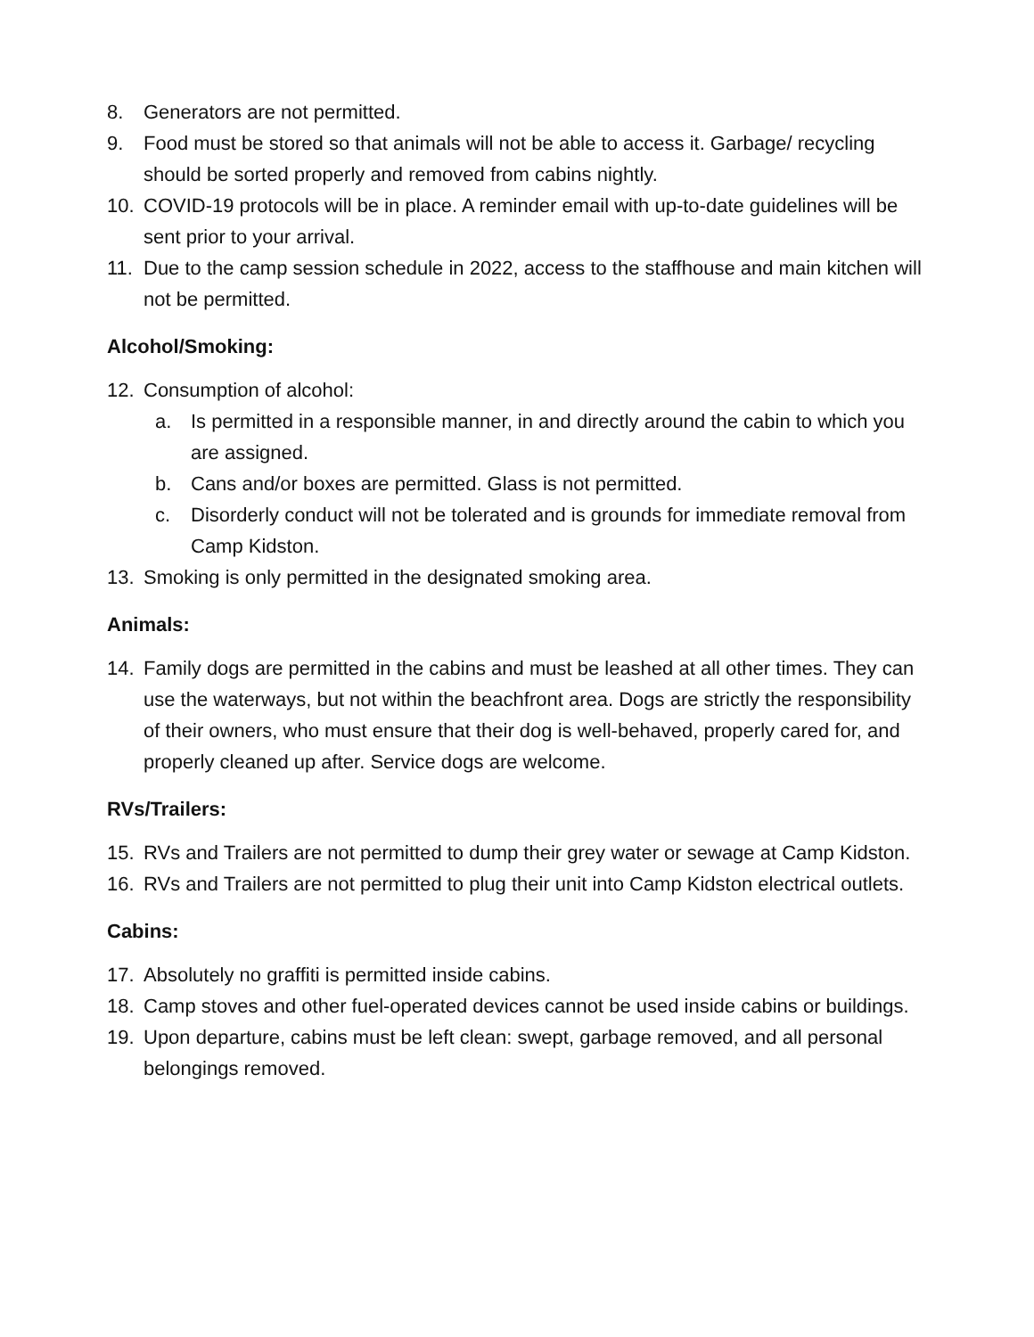8. Generators are not permitted.
9. Food must be stored so that animals will not be able to access it. Garbage/ recycling should be sorted properly and removed from cabins nightly.
10. COVID-19 protocols will be in place. A reminder email with up-to-date guidelines will be sent prior to your arrival.
11. Due to the camp session schedule in 2022, access to the staffhouse and main kitchen will not be permitted.
Alcohol/Smoking:
12. Consumption of alcohol:
a. Is permitted in a responsible manner, in and directly around the cabin to which you are assigned.
b. Cans and/or boxes are permitted. Glass is not permitted.
c. Disorderly conduct will not be tolerated and is grounds for immediate removal from Camp Kidston.
13. Smoking is only permitted in the designated smoking area.
Animals:
14. Family dogs are permitted in the cabins and must be leashed at all other times. They can use the waterways, but not within the beachfront area. Dogs are strictly the responsibility of their owners, who must ensure that their dog is well-behaved, properly cared for, and properly cleaned up after. Service dogs are welcome.
RVs/Trailers:
15. RVs and Trailers are not permitted to dump their grey water or sewage at Camp Kidston.
16. RVs and Trailers are not permitted to plug their unit into Camp Kidston electrical outlets.
Cabins:
17. Absolutely no graffiti is permitted inside cabins.
18. Camp stoves and other fuel-operated devices cannot be used inside cabins or buildings.
19. Upon departure, cabins must be left clean: swept, garbage removed, and all personal belongings removed.